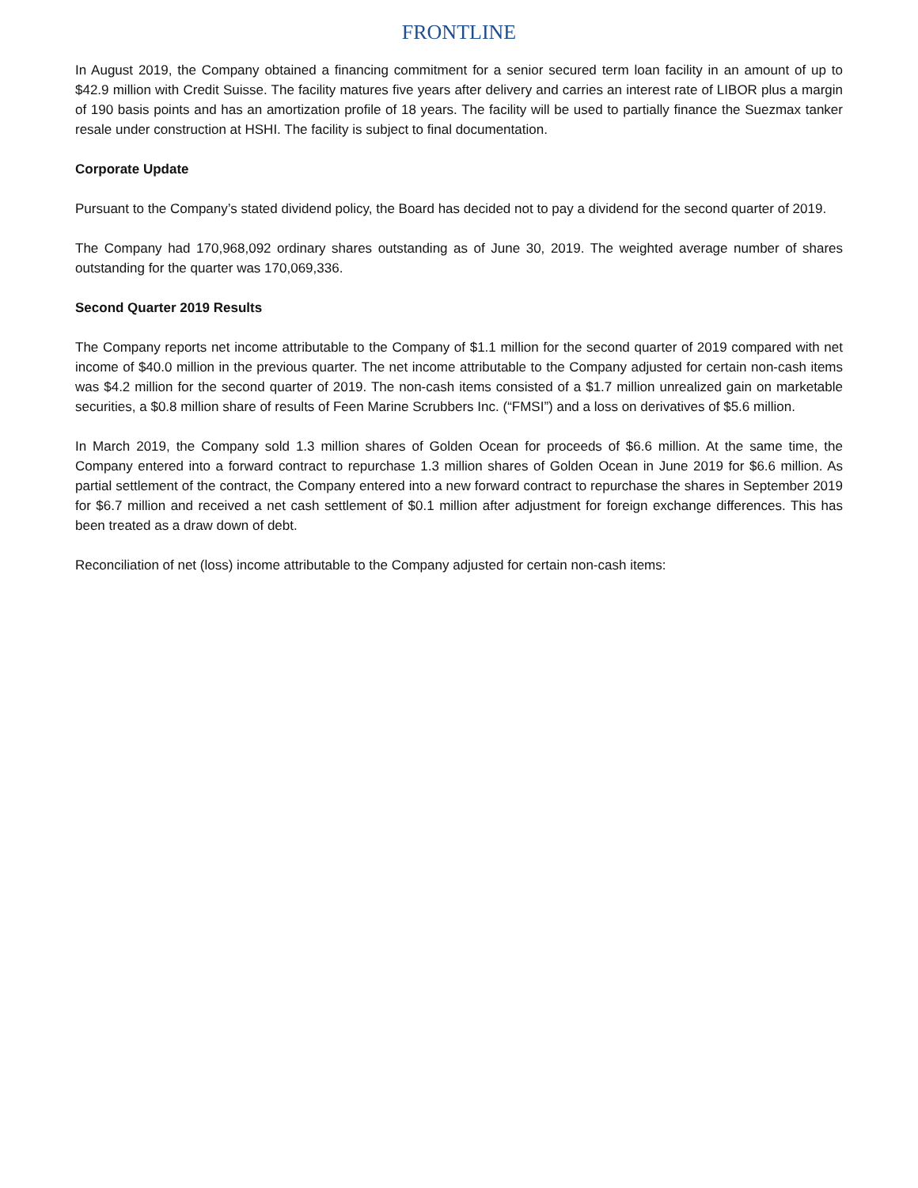FRONTLINE
In August 2019, the Company obtained a financing commitment for a senior secured term loan facility in an amount of up to $42.9 million with Credit Suisse. The facility matures five years after delivery and carries an interest rate of LIBOR plus a margin of 190 basis points and has an amortization profile of 18 years. The facility will be used to partially finance the Suezmax tanker resale under construction at HSHI. The facility is subject to final documentation.
Corporate Update
Pursuant to the Company’s stated dividend policy, the Board has decided not to pay a dividend for the second quarter of 2019.
The Company had 170,968,092 ordinary shares outstanding as of June 30, 2019. The weighted average number of shares outstanding for the quarter was 170,069,336.
Second Quarter 2019 Results
The Company reports net income attributable to the Company of $1.1 million for the second quarter of 2019 compared with net income of $40.0 million in the previous quarter. The net income attributable to the Company adjusted for certain non-cash items was $4.2 million for the second quarter of 2019. The non-cash items consisted of a $1.7 million unrealized gain on marketable securities, a $0.8 million share of results of Feen Marine Scrubbers Inc. (“FMSI”) and a loss on derivatives of $5.6 million.
In March 2019, the Company sold 1.3 million shares of Golden Ocean for proceeds of $6.6 million. At the same time, the Company entered into a forward contract to repurchase 1.3 million shares of Golden Ocean in June 2019 for $6.6 million. As partial settlement of the contract, the Company entered into a new forward contract to repurchase the shares in September 2019 for $6.7 million and received a net cash settlement of $0.1 million after adjustment for foreign exchange differences. This has been treated as a draw down of debt.
Reconciliation of net (loss) income attributable to the Company adjusted for certain non-cash items: